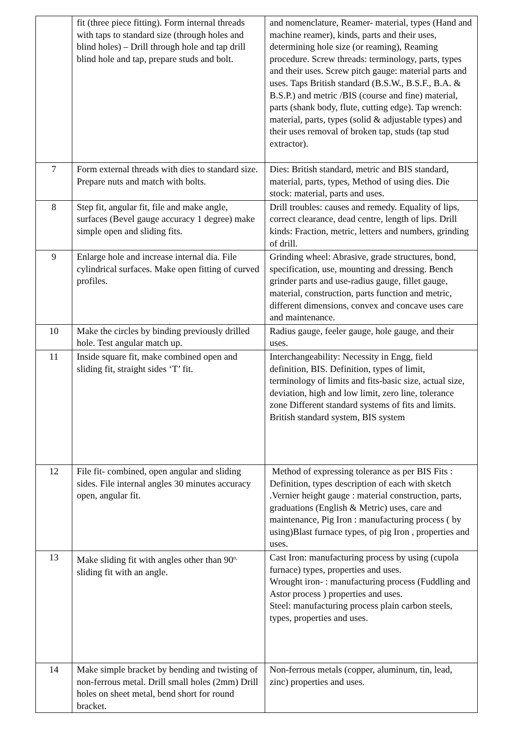| | fit (three piece fitting). Form internal threads with taps to standard size (through holes and blind holes) – Drill through hole and tap drill blind hole and tap, prepare studs and bolt. | and nomenclature, Reamer- material, types (Hand and machine reamer), kinds, parts and their uses, determining hole size (or reaming), Reaming procedure. Screw threads: terminology, parts, types and their uses. Screw pitch gauge: material parts and uses. Taps British standard (B.S.W., B.S.F., B.A. & B.S.P.) and metric /BIS (course and fine) material, parts (shank body, flute, cutting edge). Tap wrench: material, parts, types (solid & adjustable types) and their uses removal of broken tap, studs (tap stud extractor). |
| 7 | Form external threads with dies to standard size. Prepare nuts and match with bolts. | Dies: British standard, metric and BIS standard, material, parts, types, Method of using dies. Die stock: material, parts and uses. |
| 8 | Step fit, angular fit, file and make angle, surfaces (Bevel gauge accuracy 1 degree) make simple open and sliding fits. | Drill troubles: causes and remedy. Equality of lips, correct clearance, dead centre, length of lips. Drill kinds: Fraction, metric, letters and numbers, grinding of drill. |
| 9 | Enlarge hole and increase internal dia. File cylindrical surfaces. Make open fitting of curved profiles. | Grinding wheel: Abrasive, grade structures, bond, specification, use, mounting and dressing. Bench grinder parts and use-radius gauge, fillet gauge, material, construction, parts function and metric, different dimensions, convex and concave uses care and maintenance. |
| 10 | Make the circles by binding previously drilled hole. Test angular match up. | Radius gauge, feeler gauge, hole gauge, and their uses. |
| 11 | Inside square fit, make combined open and sliding fit, straight sides ‘T’ fit. | Interchangeability: Necessity in Engg, field definition, BIS. Definition, types of limit, terminology of limits and fits-basic size, actual size, deviation, high and low limit, zero line, tolerance zone Different standard systems of fits and limits. British standard system, BIS system |
| 12 | File fit- combined, open angular and sliding sides. File internal angles 30 minutes accuracy open, angular fit. | Method of expressing tolerance as per BIS Fits : Definition, types description of each with sketch .Vernier height gauge : material construction, parts, graduations (English & Metric) uses, care and maintenance, Pig Iron : manufacturing process ( by using)Blast furnace types, of pig Iron , properties and uses. |
| 13 | Make sliding fit with angles other than 90<sup>o,</sup> sliding fit with an angle. | Cast Iron: manufacturing process by using (cupola furnace) types, properties and uses. Wrought iron- : manufacturing process (Fuddling and Astor process ) properties and uses. Steel: manufacturing process plain carbon steels, types, properties and uses. |
| 14 | Make simple bracket by bending and twisting of non-ferrous metal. Drill small holes (2mm) Drill holes on sheet metal, bend short for round bracket. | Non-ferrous metals (copper, aluminum, tin, lead, zinc) properties and uses. |